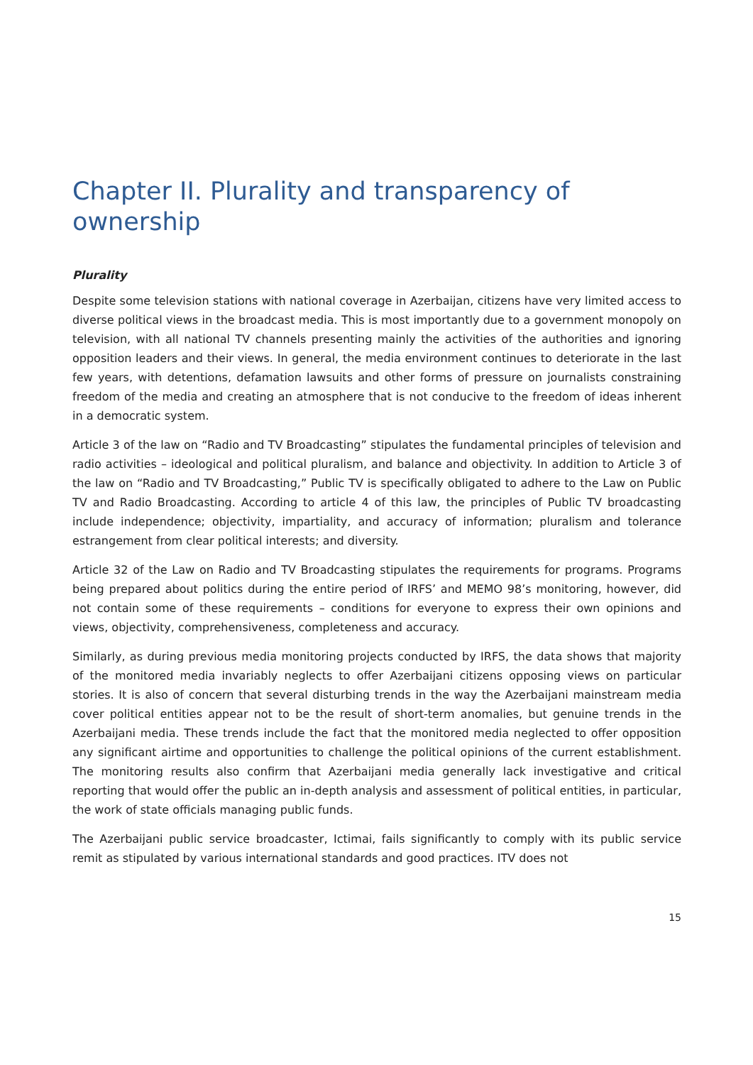Chapter II. Plurality and transparency of ownership
Plurality
Despite some television stations with national coverage in Azerbaijan, citizens have very limited access to diverse political views in the broadcast media. This is most importantly due to a government monopoly on television, with all national TV channels presenting mainly the activities of the authorities and ignoring opposition leaders and their views. In general, the media environment continues to deteriorate in the last few years, with detentions, defamation lawsuits and other forms of pressure on journalists constraining freedom of the media and creating an atmosphere that is not conducive to the freedom of ideas inherent in a democratic system.
Article 3 of the law on “Radio and TV Broadcasting” stipulates the fundamental principles of television and radio activities – ideological and political pluralism, and balance and objectivity. In addition to Article 3 of the law on “Radio and TV Broadcasting,” Public TV is specifically obligated to adhere to the Law on Public TV and Radio Broadcasting. According to article 4 of this law, the principles of Public TV broadcasting include independence; objectivity, impartiality, and accuracy of information; pluralism and tolerance estrangement from clear political interests; and diversity.
Article 32 of the Law on Radio and TV Broadcasting stipulates the requirements for programs. Programs being prepared about politics during the entire period of IRFS’ and MEMO 98’s monitoring, however, did not contain some of these requirements – conditions for everyone to express their own opinions and views, objectivity, comprehensiveness, completeness and accuracy.
Similarly, as during previous media monitoring projects conducted by IRFS, the data shows that majority of the monitored media invariably neglects to offer Azerbaijani citizens opposing views on particular stories. It is also of concern that several disturbing trends in the way the Azerbaijani mainstream media cover political entities appear not to be the result of short-term anomalies, but genuine trends in the Azerbaijani media. These trends include the fact that the monitored media neglected to offer opposition any significant airtime and opportunities to challenge the political opinions of the current establishment. The monitoring results also confirm that Azerbaijani media generally lack investigative and critical reporting that would offer the public an in-depth analysis and assessment of political entities, in particular, the work of state officials managing public funds.
The Azerbaijani public service broadcaster, Ictimai, fails significantly to comply with its public service remit as stipulated by various international standards and good practices. ITV does not
15